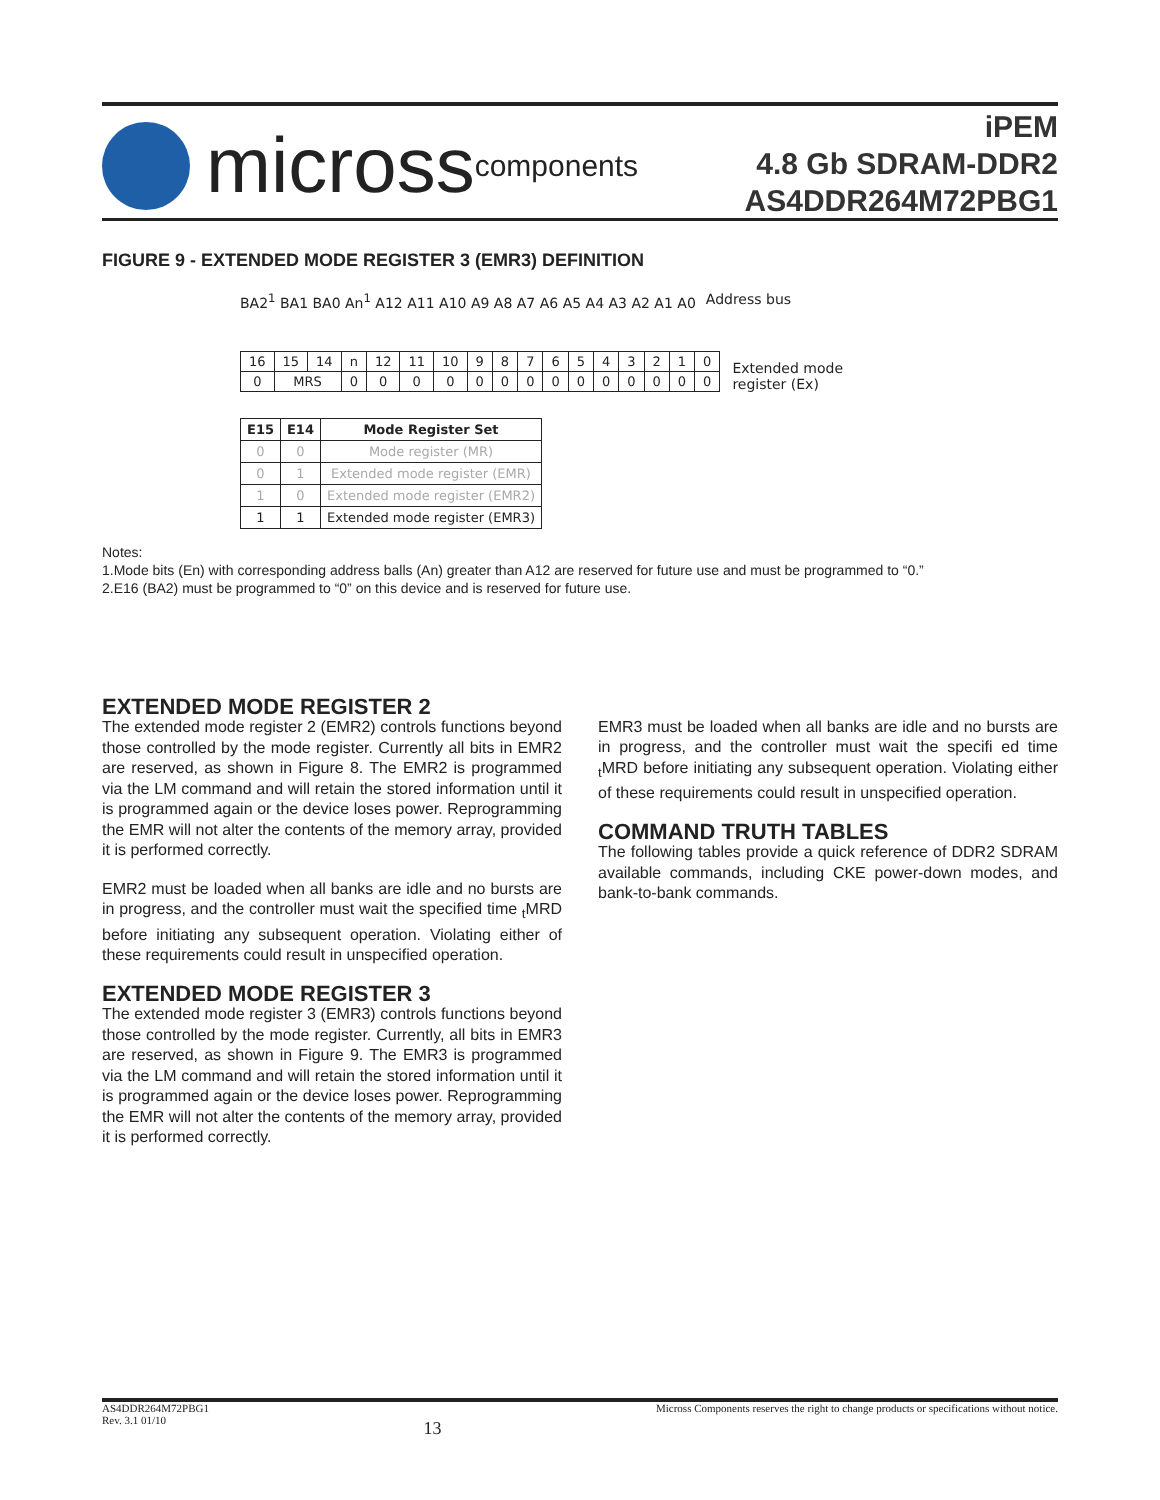micross components
iPEM
4.8 Gb SDRAM-DDR2
AS4DDR264M72PBG1
FIGURE 9 - EXTENDED MODE REGISTER 3 (EMR3) DEFINITION
BA2<sup>1</sup> BA1 BA0 An<sup>1</sup> A12 A11 A10 A9 A8 A7 A6 A5 A4 A3 A2 A1 A0 Address bus
| 16 | 15 | 14 | n | 12 | 11 | 10 | 9 | 8 | 7 | 6 | 5 | 4 | 3 | 2 | 1 | 0 |
| 0 | MRS | | 0 | 0 | 0 | 0 | 0 | 0 | 0 | 0 | 0 | 0 | 0 | 0 | 0 | 0 |
Extended mode
register (Ex)
| E15 | E14 | Mode Register Set |
| --- | --- | --- |
| 0 | 0 | Mode register (MR) |
| 0 | 1 | Extended mode register (EMR) |
| 1 | 0 | Extended mode register (EMR2) |
| 1 | 1 | Extended mode register (EMR3) |
Notes:
1.Mode bits (En) with corresponding address balls (An) greater than A12 are reserved for future use and must be programmed to “0.”
2.E16 (BA2) must be programmed to “0” on this device and is reserved for future use.
EXTENDED MODE REGISTER 2
The extended mode register 2 (EMR2) controls functions beyond those controlled by the mode register. Currently all bits in EMR2 are reserved, as shown in Figure 8. The EMR2 is programmed via the LM command and will retain the stored information until it is programmed again or the device loses power. Reprogramming the EMR will not alter the contents of the memory array, provided it is performed correctly.
EMR2 must be loaded when all banks are idle and no bursts are in progress, and the controller must wait the specified time <sub>t</sub>MRD before initiating any subsequent operation. Violating either of these requirements could result in unspecified operation.
EXTENDED MODE REGISTER 3
The extended mode register 3 (EMR3) controls functions beyond those controlled by the mode register. Currently, all bits in EMR3 are reserved, as shown in Figure 9. The EMR3 is programmed via the LM command and will retain the stored information until it is programmed again or the device loses power. Reprogramming the EMR will not alter the contents of the memory array, provided it is performed correctly.
EMR3 must be loaded when all banks are idle and no bursts are in progress, and the controller must wait the specifi ed time <sub>t</sub>MRD before initiating any subsequent operation. Violating either of these requirements could result in unspecified operation.
COMMAND TRUTH TABLES
The following tables provide a quick reference of DDR2 SDRAM available commands, including CKE power-down modes, and bank-to-bank commands.
AS4DDR264M72PBG1
Rev. 3.1 01/10 13 Micross Components reserves the right to change products or specifications without notice.